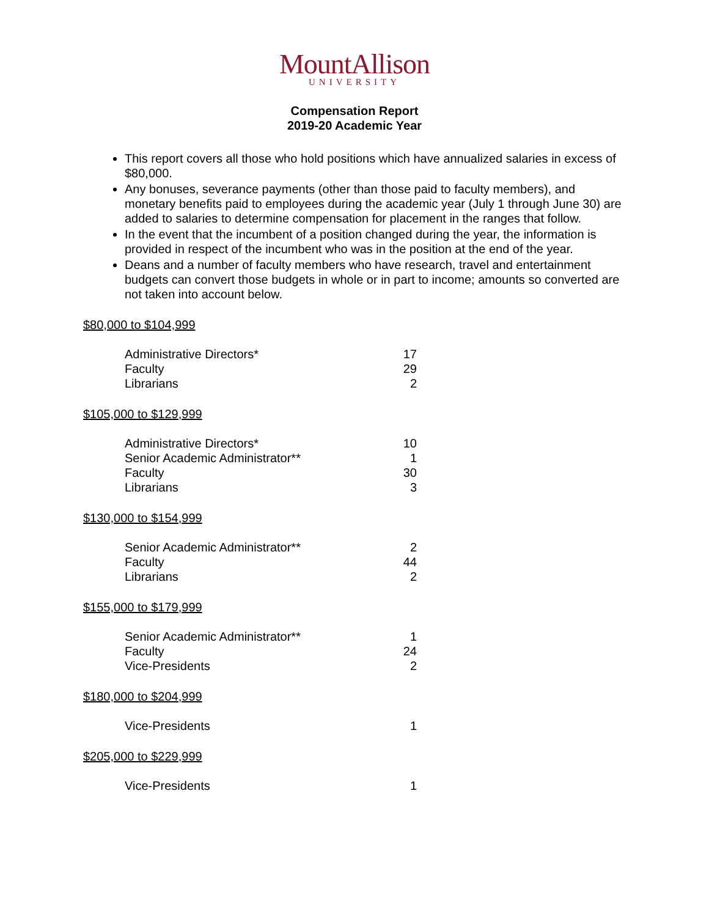MountAllison
UNIVERSITY
Compensation Report
2019-20 Academic Year
This report covers all those who hold positions which have annualized salaries in excess of $80,000.
Any bonuses, severance payments (other than those paid to faculty members), and monetary benefits paid to employees during the academic year (July 1 through June 30) are added to salaries to determine compensation for placement in the ranges that follow.
In the event that the incumbent of a position changed during the year, the information is provided in respect of the incumbent who was in the position at the end of the year.
Deans and a number of faculty members who have research, travel and entertainment budgets can convert those budgets in whole or in part to income; amounts so converted are not taken into account below.
$80,000 to $104,999
| Administrative Directors* | 17 |
| Faculty | 29 |
| Librarians | 2 |
$105,000 to $129,999
| Administrative Directors* | 10 |
| Senior Academic Administrator** | 1 |
| Faculty | 30 |
| Librarians | 3 |
$130,000 to $154,999
| Senior Academic Administrator** | 2 |
| Faculty | 44 |
| Librarians | 2 |
$155,000 to $179,999
| Senior Academic Administrator** | 1 |
| Faculty | 24 |
| Vice-Presidents | 2 |
$180,000 to $204,999
| Vice-Presidents | 1 |
$205,000 to $229,999
| Vice-Presidents | 1 |